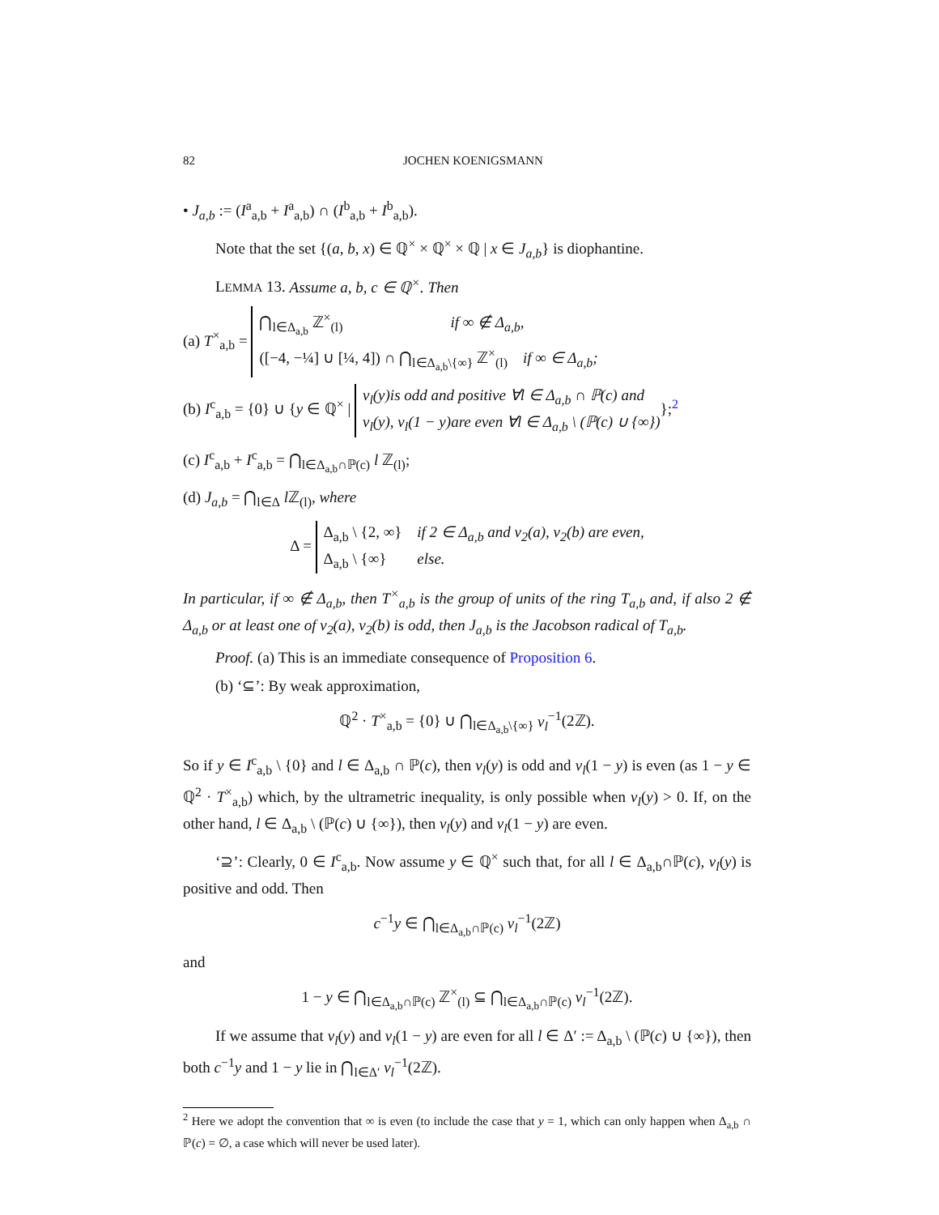82 JOCHEN KOENIGSMANN
• J<sub>a,b</sub> := (I<sup>a</sup><sub>a,b</sub> + I<sup>a</sup><sub>a,b</sub>) ∩ (I<sup>b</sup><sub>a,b</sub> + I<sup>b</sup><sub>a,b</sub>).
Note that the set {(a, b, x) ∈ ℚ<sup>×</sup> × ℚ<sup>×</sup> × ℚ | x ∈ J<sub>a,b</sub>} is diophantine.
LEMMA 13. Assume a, b, c ∈ ℚ<sup>×</sup>. Then
(a) T<sup>×</sup><sub>a,b</sub> = ⋂<sub>l∈Δ<sub>a,b</sub></sub> ℤ<sup>×</sup><sub>(l)</sub> if ∞ ∉ Δ<sub>a,b</sub>,
([−4, −¼] ∪ [¼, 4]) ∩ ⋂<sub>l∈Δ<sub>a,b</sub>\{∞}</sub> ℤ<sup>×</sup><sub>(l)</sub> if ∞ ∈ Δ<sub>a,b</sub>;
(b) I<sup>c</sup><sub>a,b</sub> = {0} ∪ {y ∈ ℚ<sup>×</sup> | v<sub>l</sub>(y)is odd and positive ∀l ∈ Δ<sub>a,b</sub> ∩ ℙ(c) and
v<sub>l</sub>(y), v<sub>l</sub>(1 − y)are even ∀l ∈ Δ<sub>a,b</sub> \ (ℙ(c) ∪ {∞})};<sup>2</sup>
(c) I<sup>c</sup><sub>a,b</sub> + I<sup>c</sup><sub>a,b</sub> = ⋂<sub>l∈Δ<sub>a,b</sub>∩ℙ(c)</sub> l ℤ<sub>(l)</sub>;
(d) J<sub>a,b</sub> = ⋂<sub>l∈Δ</sub> l ℤ<sub>(l)</sub>, where
Δ = Δ<sub>a,b</sub> \ {2, ∞} if 2 ∈ Δ<sub>a,b</sub> and v<sub>2</sub>(a), v<sub>2</sub>(b) are even,
Δ<sub>a,b</sub> \ {∞} else.
In particular, if ∞ ∉ Δ<sub>a,b</sub>, then T<sup>×</sup><sub>a,b</sub> is the group of units of the ring T<sub>a,b</sub> and, if also 2 ∉ Δ<sub>a,b</sub> or at least one of v<sub>2</sub>(a), v<sub>2</sub>(b) is odd, then J<sub>a,b</sub> is the Jacobson radical of T<sub>a,b</sub>.
Proof. (a) This is an immediate consequence of Proposition 6.
(b) ‘⊆’: By weak approximation,
ℚ<sup>2</sup> · T<sup>×</sup><sub>a,b</sub> = {0} ∪ ⋂<sub>l∈Δ<sub>a,b</sub>\{∞}</sub> v<sub>l</sub><sup>−1</sup>(2ℤ).
So if y ∈ I<sup>c</sup><sub>a,b</sub> \ {0} and l ∈ Δ<sub>a,b</sub> ∩ ℙ(c), then v<sub>l</sub>(y) is odd and v<sub>l</sub>(1 − y) is even (as 1 − y ∈ ℚ<sup>2</sup> · T<sup>×</sup><sub>a,b</sub>) which, by the ultrametric inequality, is only possible when v<sub>l</sub>(y) > 0. If, on the other hand, l ∈ Δ<sub>a,b</sub> \ (ℙ(c) ∪ {∞}), then v<sub>l</sub>(y) and v<sub>l</sub>(1 − y) are even.
‘⊇’: Clearly, 0 ∈ I<sup>c</sup><sub>a,b</sub>. Now assume y ∈ ℚ<sup>×</sup> such that, for all l ∈ Δ<sub>a,b</sub>∩ℙ(c), v<sub>l</sub>(y) is positive and odd. Then
c<sup>−1</sup>y ∈ ⋂<sub>l∈Δ<sub>a,b</sub>∩ℙ(c)</sub> v<sub>l</sub><sup>−1</sup>(2ℤ)
and
1 − y ∈ ⋂<sub>l∈Δ<sub>a,b</sub>∩ℙ(c)</sub> ℤ<sup>×</sup><sub>(l)</sub> ⊆ ⋂<sub>l∈Δ<sub>a,b</sub>∩ℙ(c)</sub> v<sub>l</sub><sup>−1</sup>(2ℤ).
If we assume that v<sub>l</sub>(y) and v<sub>l</sub>(1 − y) are even for all l ∈ Δ′ := Δ<sub>a,b</sub> \ (ℙ(c) ∪ {∞}), then both c<sup>−1</sup>y and 1 − y lie in ⋂<sub>l∈Δ′</sub> v<sub>l</sub><sup>−1</sup>(2ℤ).
<sup>2</sup> Here we adopt the convention that ∞ is even (to include the case that y = 1, which can only happen when Δ<sub>a,b</sub> ∩ ℙ(c) = ∅, a case which will never be used later).